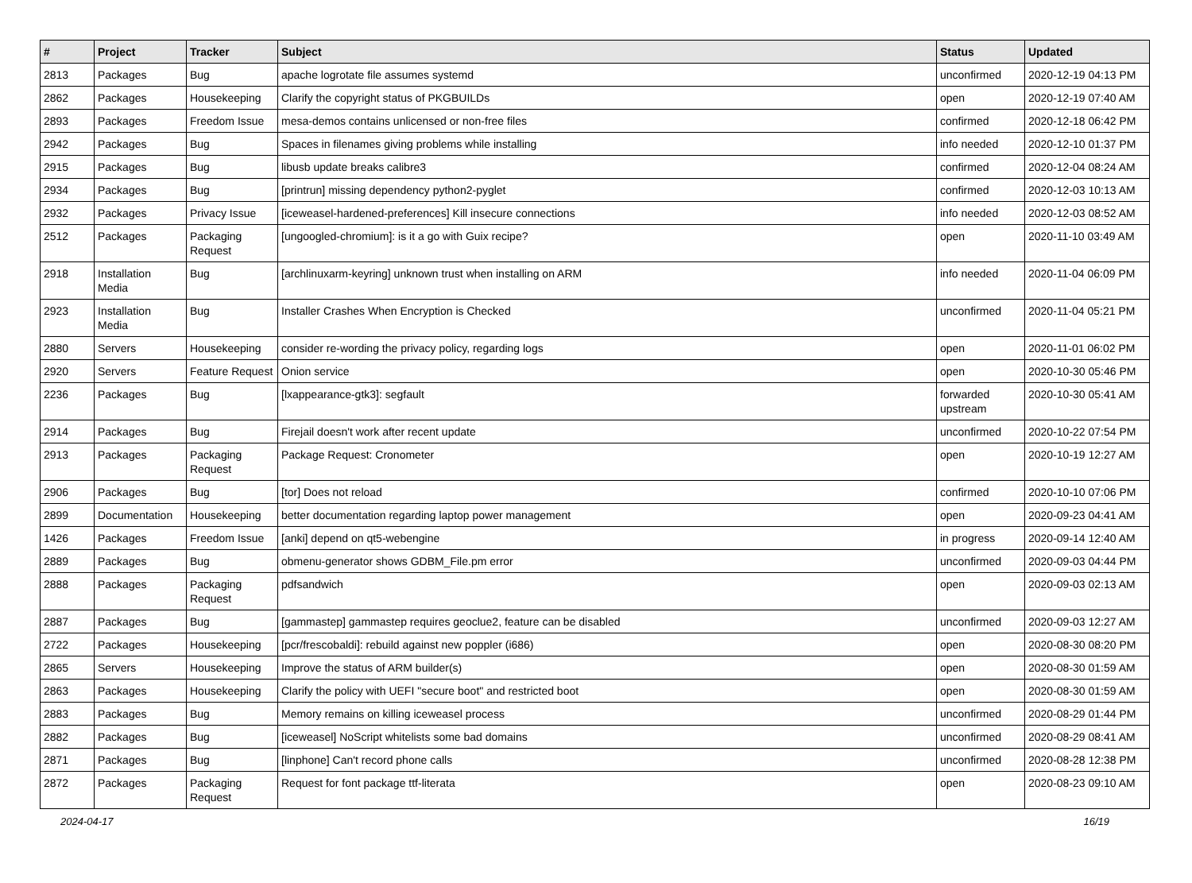| # | Project | Tracker | Subject | Status | Updated |
| --- | --- | --- | --- | --- | --- |
| 2813 | Packages | Bug | apache logrotate file assumes systemd | unconfirmed | 2020-12-19 04:13 PM |
| 2862 | Packages | Housekeeping | Clarify the copyright status of PKGBUILDs | open | 2020-12-19 07:40 AM |
| 2893 | Packages | Freedom Issue | mesa-demos contains unlicensed or non-free files | confirmed | 2020-12-18 06:42 PM |
| 2942 | Packages | Bug | Spaces in filenames giving problems while installing | info needed | 2020-12-10 01:37 PM |
| 2915 | Packages | Bug | libusb update breaks calibre3 | confirmed | 2020-12-04 08:24 AM |
| 2934 | Packages | Bug | [printrun] missing dependency python2-pyglet | confirmed | 2020-12-03 10:13 AM |
| 2932 | Packages | Privacy Issue | [iceweasel-hardened-preferences] Kill insecure connections | info needed | 2020-12-03 08:52 AM |
| 2512 | Packages | Packaging Request | [ungoogled-chromium]: is it a go with Guix recipe? | open | 2020-11-10 03:49 AM |
| 2918 | Installation Media | Bug | [archlinuxarm-keyring] unknown trust when installing on ARM | info needed | 2020-11-04 06:09 PM |
| 2923 | Installation Media | Bug | Installer Crashes When Encryption is Checked | unconfirmed | 2020-11-04 05:21 PM |
| 2880 | Servers | Housekeeping | consider re-wording the privacy policy, regarding logs | open | 2020-11-01 06:02 PM |
| 2920 | Servers | Feature Request | Onion service | open | 2020-10-30 05:46 PM |
| 2236 | Packages | Bug | [lxappearance-gtk3]: segfault | forwarded upstream | 2020-10-30 05:41 AM |
| 2914 | Packages | Bug | Firejail doesn't work after recent update | unconfirmed | 2020-10-22 07:54 PM |
| 2913 | Packages | Packaging Request | Package Request: Cronometer | open | 2020-10-19 12:27 AM |
| 2906 | Packages | Bug | [tor] Does not reload | confirmed | 2020-10-10 07:06 PM |
| 2899 | Documentation | Housekeeping | better documentation regarding laptop power management | open | 2020-09-23 04:41 AM |
| 1426 | Packages | Freedom Issue | [anki] depend on qt5-webengine | in progress | 2020-09-14 12:40 AM |
| 2889 | Packages | Bug | obmenu-generator shows GDBM_File.pm error | unconfirmed | 2020-09-03 04:44 PM |
| 2888 | Packages | Packaging Request | pdfsandwich | open | 2020-09-03 02:13 AM |
| 2887 | Packages | Bug | [gammastep] gammastep requires geoclue2, feature can be disabled | unconfirmed | 2020-09-03 12:27 AM |
| 2722 | Packages | Housekeeping | [pcr/frescobaldi]: rebuild against new poppler (i686) | open | 2020-08-30 08:20 PM |
| 2865 | Servers | Housekeeping | Improve the status of ARM builder(s) | open | 2020-08-30 01:59 AM |
| 2863 | Packages | Housekeeping | Clarify the policy with UEFI "secure boot" and restricted boot | open | 2020-08-30 01:59 AM |
| 2883 | Packages | Bug | Memory remains on killing iceweasel process | unconfirmed | 2020-08-29 01:44 PM |
| 2882 | Packages | Bug | [iceweasel] NoScript whitelists some bad domains | unconfirmed | 2020-08-29 08:41 AM |
| 2871 | Packages | Bug | [linphone] Can't record phone calls | unconfirmed | 2020-08-28 12:38 PM |
| 2872 | Packages | Packaging Request | Request for font package ttf-literata | open | 2020-08-23 09:10 AM |
2024-04-17 16/19